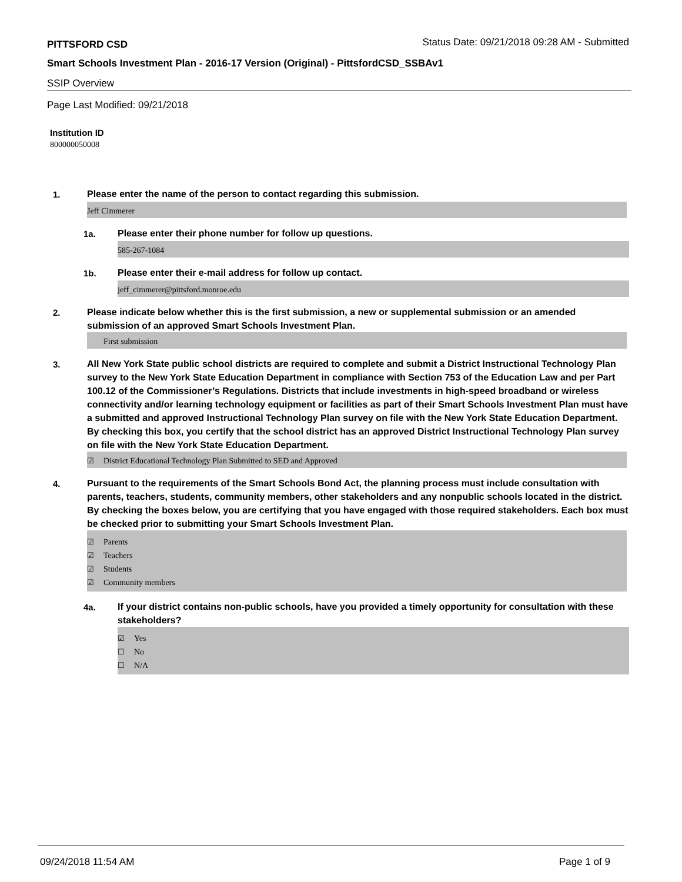PITTSFORD CSD Status Date: 09/21/2018 09:28 AM - Submitted
Smart Schools Investment Plan - 2016-17 Version (Original) - PittsfordCSD_SSBAv1
SSIP Overview
Page Last Modified: 09/21/2018
Institution ID
800000050008
1.
Please enter the name of the person to contact regarding this submission.
Jeff Cimmerer
1a.
Please enter their phone number for follow up questions.
585-267-1084
1b.
Please enter their e-mail address for follow up contact.
jeff_cimmerer@pittsford.monroe.edu
2.
Please indicate below whether this is the first submission, a new or supplemental submission or an amended submission of an approved Smart Schools Investment Plan.
First submission
3.
All New York State public school districts are required to complete and submit a District Instructional Technology Plan survey to the New York State Education Department in compliance with Section 753 of the Education Law and per Part 100.12 of the Commissioner’s Regulations. Districts that include investments in high-speed broadband or wireless connectivity and/or learning technology equipment or facilities as part of their Smart Schools Investment Plan must have a submitted and approved Instructional Technology Plan survey on file with the New York State Education Department.
By checking this box, you certify that the school district has an approved District Instructional Technology Plan survey on file with the New York State Education Department.
☑ District Educational Technology Plan Submitted to SED and Approved
4.
Pursuant to the requirements of the Smart Schools Bond Act, the planning process must include consultation with parents, teachers, students, community members, other stakeholders and any nonpublic schools located in the district.
By checking the boxes below, you are certifying that you have engaged with those required stakeholders. Each box must be checked prior to submitting your Smart Schools Investment Plan.
☑ Parents
☑ Teachers
☑ Students
☑ Community members
4a.
If your district contains non-public schools, have you provided a timely opportunity for consultation with these stakeholders?
☑ Yes
☐ No
☐ N/A
09/24/2018 11:54 AM Page 1 of 9